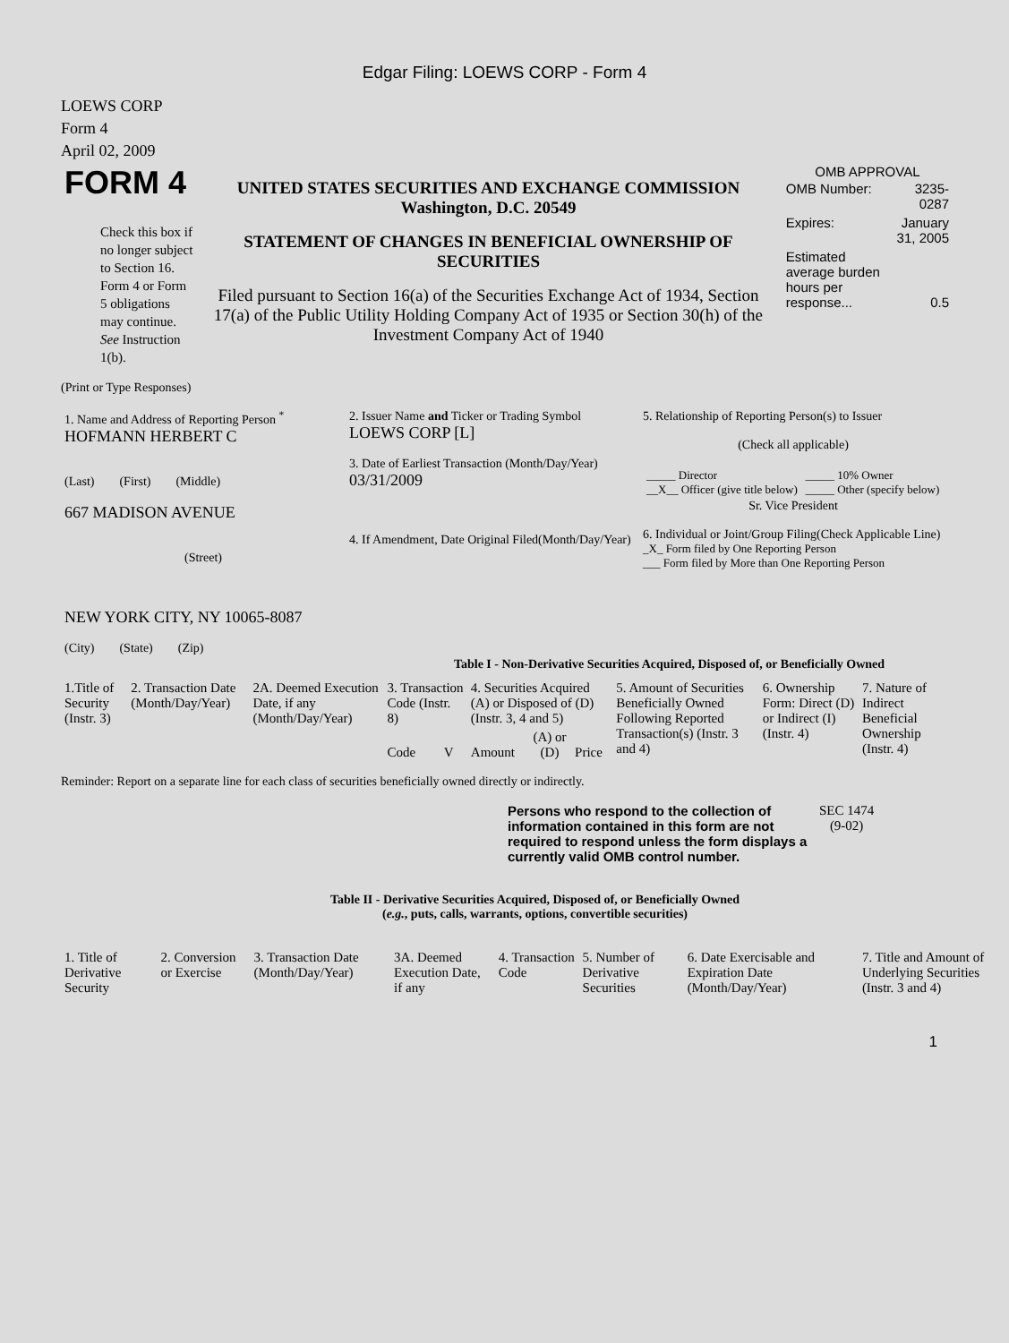Edgar Filing: LOEWS CORP - Form 4
LOEWS CORP
Form 4
April 02, 2009
| FORM 4 Check this box if no longer subject to Section 16. Form 4 or Form 5 obligations may continue. See Instruction 1(b). | UNITED STATES SECURITIES AND EXCHANGE COMMISSION Washington, D.C. 20549 STATEMENT OF CHANGES IN BENEFICIAL OWNERSHIP OF SECURITIES Filed pursuant to Section 16(a) of the Securities Exchange Act of 1934, Section 17(a) of the Public Utility Holding Company Act of 1935 or Section 30(h) of the Investment Company Act of 1940 | OMB APPROVAL / OMB Number: / 3235-0287 / / Expires: / January 31, 2005 / / Estimated average burden hours per response... / 0.5 / |
(Print or Type Responses)
| 1. Name and Address of Reporting Person <sup>*</sup> HOFMANN HERBERT C (Last) (First) (Middle) 667 MADISON AVENUE (Street) NEW YORK CITY, NY 10065-8087 (City) (State) (Zip) | 2. Issuer Name and Ticker or Trading Symbol LOEWS CORP [L] 3. Date of Earliest Transaction (Month/Day/Year) 03/31/2009 4. If Amendment, Date Original Filed(Month/Day/Year) | 5. Relationship of Reporting Person(s) to Issuer (Check all applicable) / _____ Director __X__ Officer (give title below) / _____ 10% Owner _____ Other (specify below) / Sr. Vice President 6. Individual or Joint/Group Filing(Check Applicable Line) _X_ Form filed by One Reporting Person ___ Form filed by More than One Reporting Person |
Table I - Non-Derivative Securities Acquired, Disposed of, or Beneficially Owned
| 1.Title of Security (Instr. 3) | 2. Transaction Date (Month/Day/Year) | 2A. Deemed Execution Date, if any (Month/Day/Year) | 3. Transaction Code (Instr. 8) | | 4. Securities Acquired (A) or Disposed of (D) (Instr. 3, 4 and 5) | | | 5. Amount of Securities Beneficially Owned Following Reported Transaction(s) (Instr. 3 and 4) | 6. Ownership Form: Direct (D) or Indirect (I) (Instr. 4) | 7. Nature of Indirect Beneficial Ownership (Instr. 4) |
| | | | Code | V | Amount | (A) or (D) | Price | | | |
Reminder: Report on a separate line for each class of securities beneficially owned directly or indirectly.
| Persons who respond to the collection of information contained in this form are not required to respond unless the form displays a currently valid OMB control number. | SEC 1474 (9-02) |
Table II - Derivative Securities Acquired, Disposed of, or Beneficially Owned
(e.g., puts, calls, warrants, options, convertible securities)
| 1. Title of Derivative Security | 2. Conversion or Exercise | 3. Transaction Date (Month/Day/Year) | 3A. Deemed Execution Date, if any | 4. Transaction Code | 5. Number of Derivative Securities | 6. Date Exercisable and Expiration Date (Month/Day/Year) | 7. Title and Amount of Underlying Securities (Instr. 3 and 4) |
1